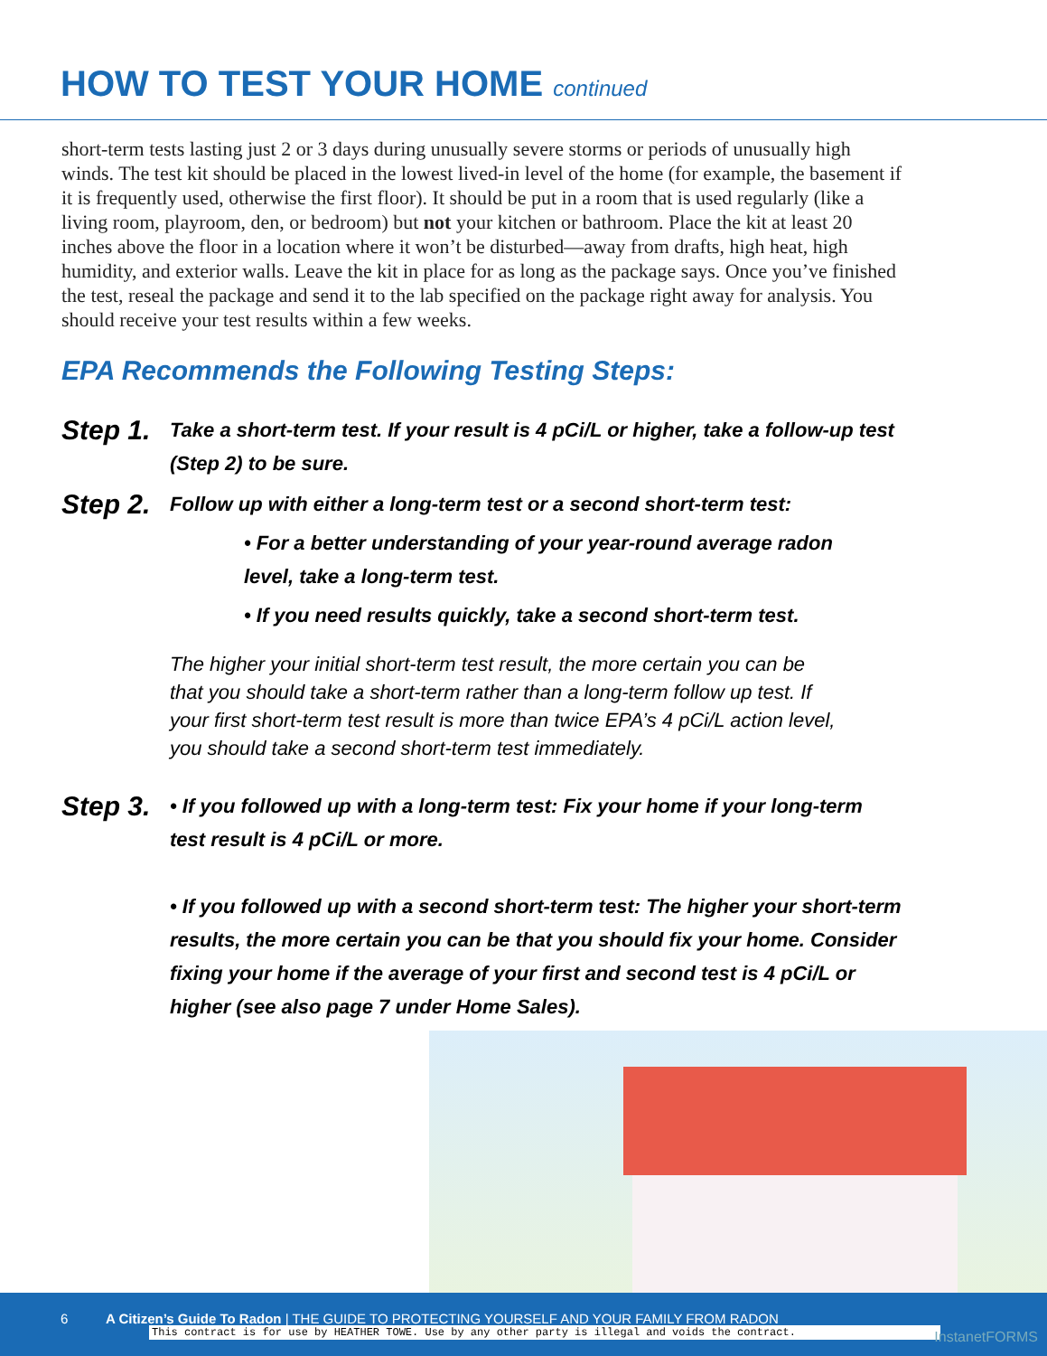HOW TO TEST YOUR HOME continued
short-term tests lasting just 2 or 3 days during unusually severe storms or periods of unusually high winds. The test kit should be placed in the lowest lived-in level of the home (for example, the basement if it is frequently used, otherwise the first floor). It should be put in a room that is used regularly (like a living room, playroom, den, or bedroom) but not your kitchen or bathroom. Place the kit at least 20 inches above the floor in a location where it won’t be disturbed—away from drafts, high heat, high humidity, and exterior walls. Leave the kit in place for as long as the package says. Once you’ve finished the test, reseal the package and send it to the lab specified on the package right away for analysis. You should receive your test results within a few weeks.
EPA Recommends the Following Testing Steps:
Step 1.
Take a short-term test. If your result is 4 pCi/L or higher, take a follow-up test (Step 2) to be sure.
Step 2.
Follow up with either a long-term test or a second short-term test:
• For a better understanding of your year-round average radon level, take a long-term test.
• If you need results quickly, take a second short-term test.
The higher your initial short-term test result, the more certain you can be that you should take a short-term rather than a long-term follow up test. If your first short-term test result is more than twice EPA’s 4 pCi/L action level, you should take a second short-term test immediately.
Step 3.
• If you followed up with a long-term test: Fix your home if your long-term test result is 4 pCi/L or more.
• If you followed up with a second short-term test: The higher your short-term results, the more certain you can be that you should fix your home. Consider fixing your home if the average of your first and second test is 4 pCi/L or higher (see also page 7 under Home Sales).
6 A Citizen’s Guide To Radon | THE GUIDE TO PROTECTING YOURSELF AND YOUR FAMILY FROM RADON
This contract is for use by HEATHER TOWE. Use by any other party is illegal and voids the contract. InstanetFORMS